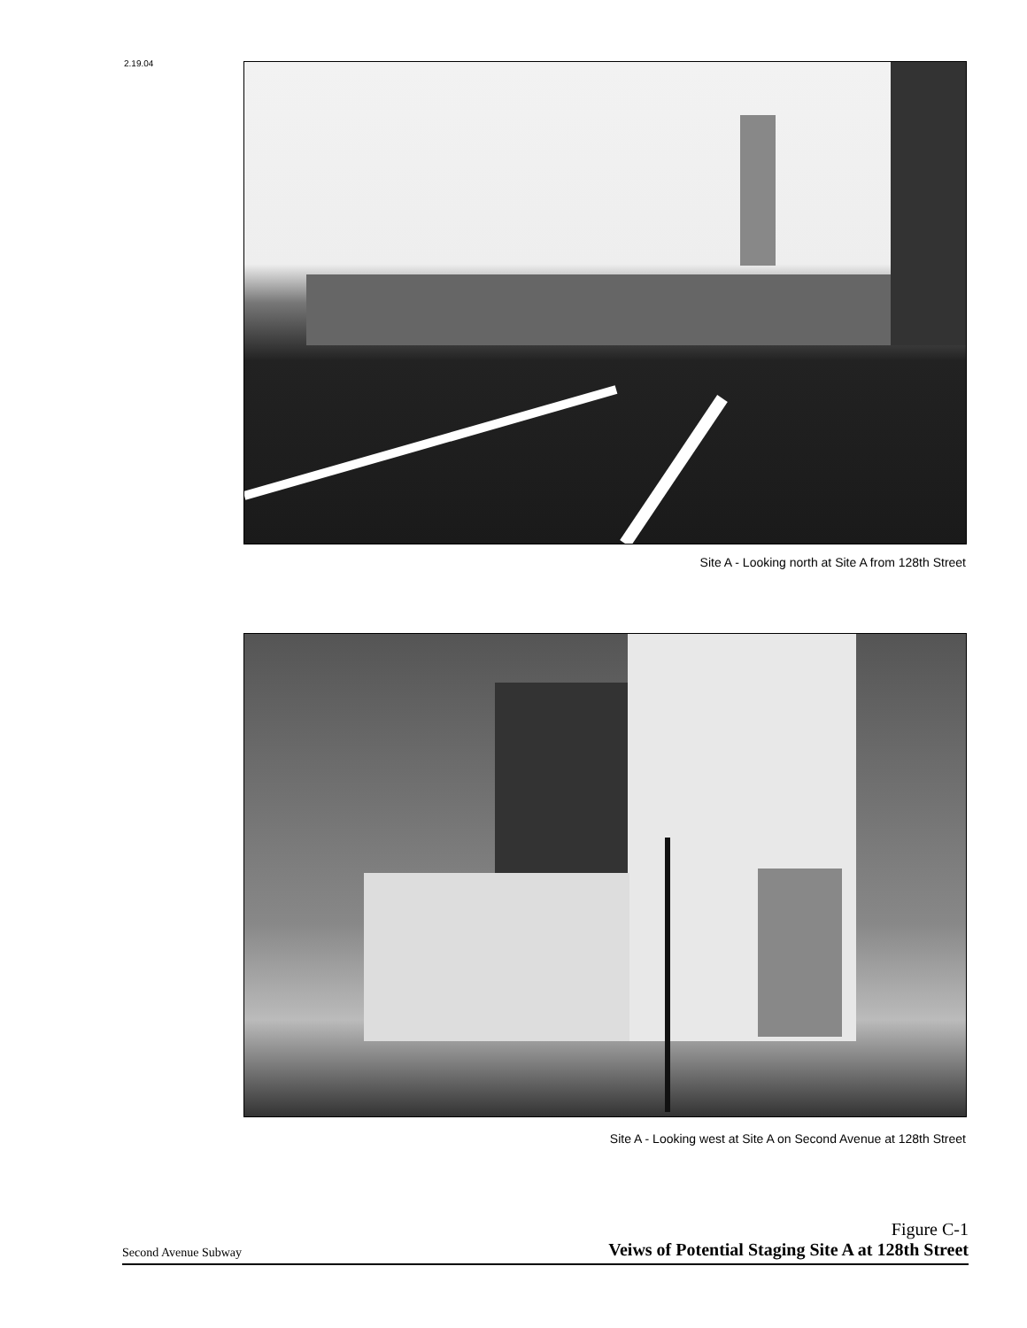2.19.04
Site A - Looking north at Site A from 128th Street
Site A - Looking west at Site A on Second Avenue at 128th Street
Second Avenue Subway Figure C-1
Veiws of Potential Staging Site A at 128th Street